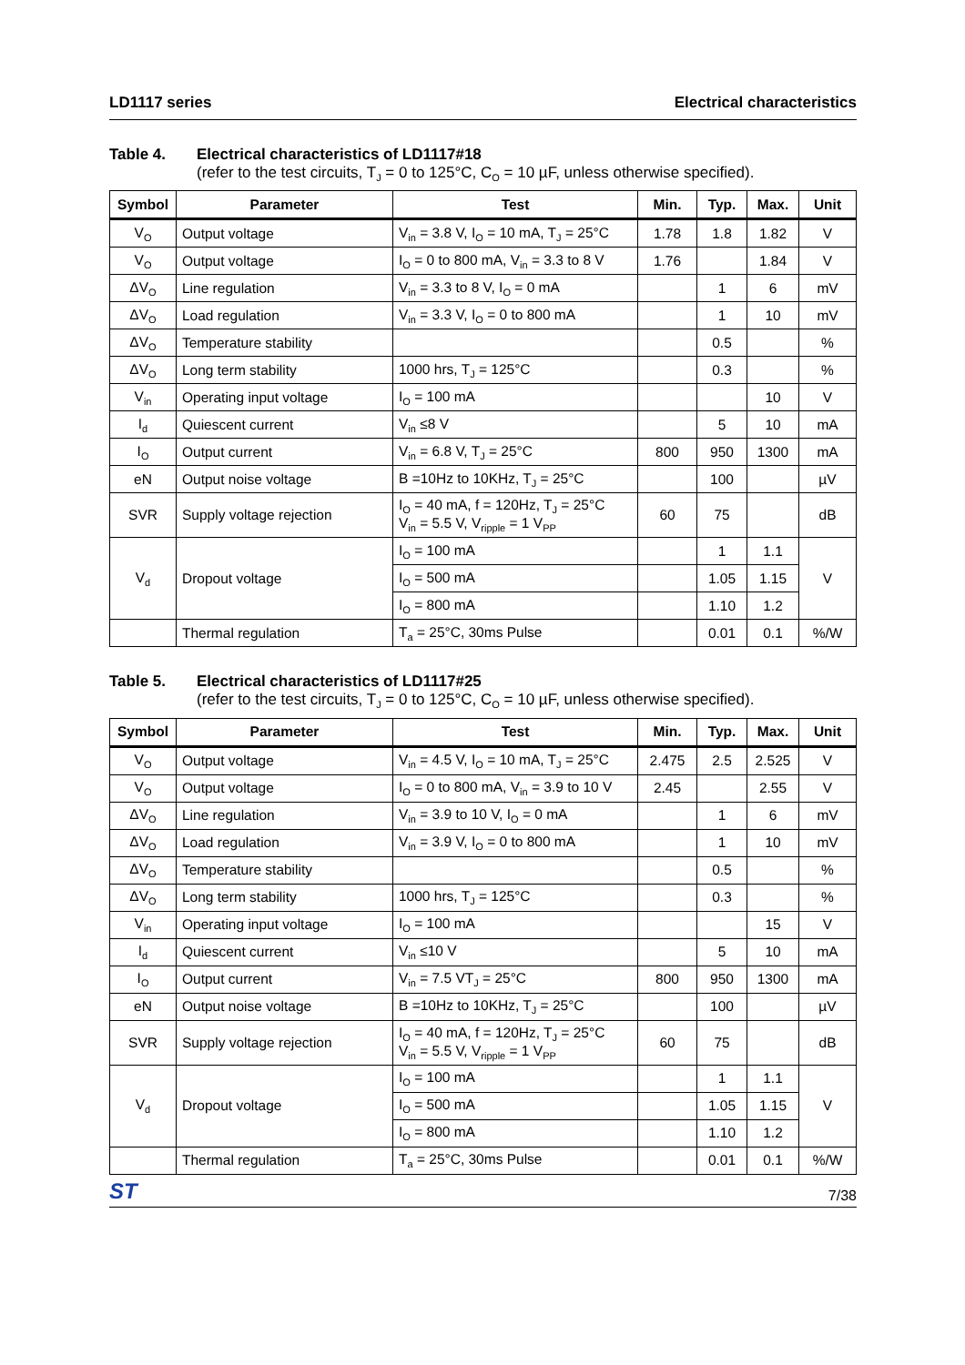LD1117 series Electrical characteristics
Table 4. Electrical characteristics of LD1117#18
(refer to the test circuits, T<sub>J</sub> = 0 to 125°C, C<sub>O</sub> = 10 µF, unless otherwise specified).
| Symbol | Parameter | Test | Min. | Typ. | Max. | Unit |
| --- | --- | --- | --- | --- | --- | --- |
| V<sub>O</sub> | Output voltage | V<sub>in</sub> = 3.8 V, I<sub>O</sub> = 10 mA, T<sub>J</sub> = 25°C | 1.78 | 1.8 | 1.82 | V |
| V<sub>O</sub> | Output voltage | I<sub>O</sub> = 0 to 800 mA, V<sub>in</sub> = 3.3 to 8 V | 1.76 | | 1.84 | V |
| ΔV<sub>O</sub> | Line regulation | V<sub>in</sub> = 3.3 to 8 V, I<sub>O</sub> = 0 mA | | 1 | 6 | mV |
| ΔV<sub>O</sub> | Load regulation | V<sub>in</sub> = 3.3 V, I<sub>O</sub> = 0 to 800 mA | | 1 | 10 | mV |
| ΔV<sub>O</sub> | Temperature stability | | | 0.5 | | % |
| ΔV<sub>O</sub> | Long term stability | 1000 hrs, T<sub>J</sub> = 125°C | | 0.3 | | % |
| V<sub>in</sub> | Operating input voltage | I<sub>O</sub> = 100 mA | | | 10 | V |
| I<sub>d</sub> | Quiescent current | V<sub>in</sub> ≤8 V | | 5 | 10 | mA |
| I<sub>O</sub> | Output current | V<sub>in</sub> = 6.8 V, T<sub>J</sub> = 25°C | 800 | 950 | 1300 | mA |
| eN | Output noise voltage | B =10Hz to 10KHz, T<sub>J</sub> = 25°C | | 100 | | µV |
| SVR | Supply voltage rejection | I<sub>O</sub> = 40 mA, f = 120Hz, T<sub>J</sub> = 25°C V<sub>in</sub> = 5.5 V, V<sub>ripple</sub> = 1 V<sub>PP</sub> | 60 | 75 | | dB |
| V<sub>d</sub> | Dropout voltage | I<sub>O</sub> = 100 mA | | 1 | 1.1 | V |
| | | I<sub>O</sub> = 500 mA | | 1.05 | 1.15 | |
| | | I<sub>O</sub> = 800 mA | | 1.10 | 1.2 | |
| | Thermal regulation | T<sub>a</sub> = 25°C, 30ms Pulse | | 0.01 | 0.1 | %/W |
Table 5. Electrical characteristics of LD1117#25
(refer to the test circuits, T<sub>J</sub> = 0 to 125°C, C<sub>O</sub> = 10 µF, unless otherwise specified).
| Symbol | Parameter | Test | Min. | Typ. | Max. | Unit |
| --- | --- | --- | --- | --- | --- | --- |
| V<sub>O</sub> | Output voltage | V<sub>in</sub> = 4.5 V, I<sub>O</sub> = 10 mA, T<sub>J</sub> = 25°C | 2.475 | 2.5 | 2.525 | V |
| V<sub>O</sub> | Output voltage | I<sub>O</sub> = 0 to 800 mA, V<sub>in</sub> = 3.9 to 10 V | 2.45 | | 2.55 | V |
| ΔV<sub>O</sub> | Line regulation | V<sub>in</sub> = 3.9 to 10 V, I<sub>O</sub> = 0 mA | | 1 | 6 | mV |
| ΔV<sub>O</sub> | Load regulation | V<sub>in</sub> = 3.9 V, I<sub>O</sub> = 0 to 800 mA | | 1 | 10 | mV |
| ΔV<sub>O</sub> | Temperature stability | | | 0.5 | | % |
| ΔV<sub>O</sub> | Long term stability | 1000 hrs, T<sub>J</sub> = 125°C | | 0.3 | | % |
| V<sub>in</sub> | Operating input voltage | I<sub>O</sub> = 100 mA | | | 15 | V |
| I<sub>d</sub> | Quiescent current | V<sub>in</sub> ≤10 V | | 5 | 10 | mA |
| I<sub>O</sub> | Output current | V<sub>in</sub> = 7.5 VT<sub>J</sub> = 25°C | 800 | 950 | 1300 | mA |
| eN | Output noise voltage | B =10Hz to 10KHz, T<sub>J</sub> = 25°C | | 100 | | µV |
| SVR | Supply voltage rejection | I<sub>O</sub> = 40 mA, f = 120Hz, T<sub>J</sub> = 25°C V<sub>in</sub> = 5.5 V, V<sub>ripple</sub> = 1 V<sub>PP</sub> | 60 | 75 | | dB |
| V<sub>d</sub> | Dropout voltage | I<sub>O</sub> = 100 mA | | 1 | 1.1 | V |
| | | I<sub>O</sub> = 500 mA | | 1.05 | 1.15 | |
| | | I<sub>O</sub> = 800 mA | | 1.10 | 1.2 | |
| | Thermal regulation | T<sub>a</sub> = 25°C, 30ms Pulse | | 0.01 | 0.1 | %/W |
ST 7/38